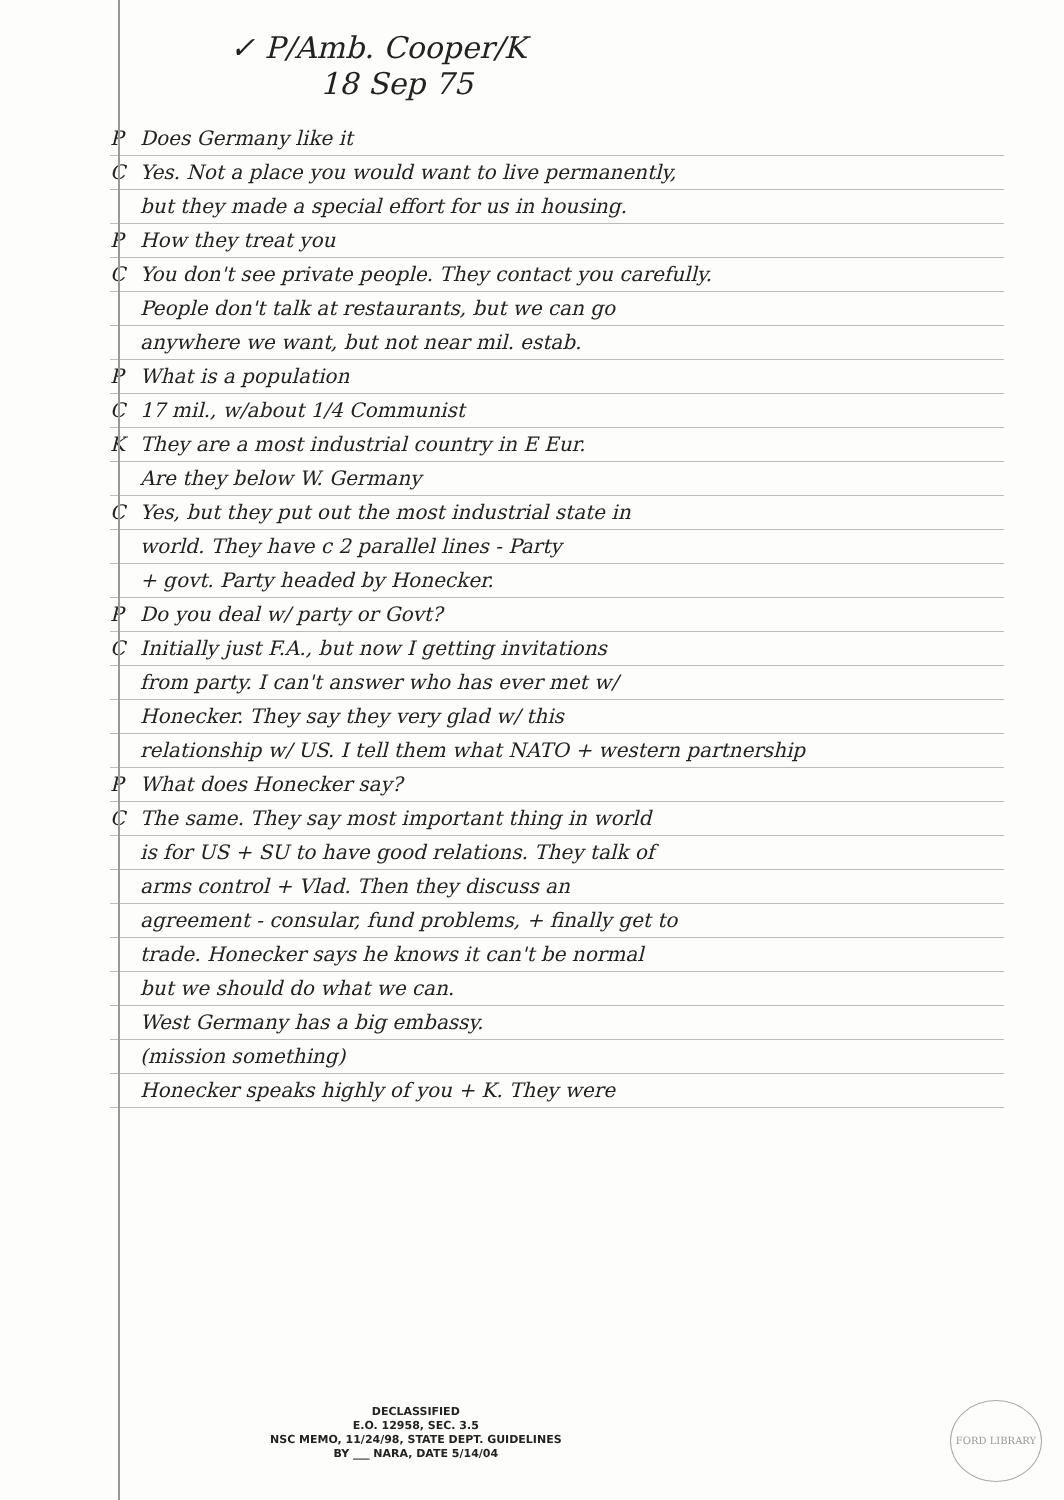✓ P/Amb. Cooper/K
18 Sep 75
P Does Germany like it
C Yes. Not a place you would want to live permanently,
but they made a special effort for us in housing.
P How they treat you
C You don't see private people. They contact you carefully.
People don't talk at restaurants, but we can go
anywhere we want, but not near mil. estab.
P What is a population
C 17 mil., w/about 1/4 Communist
K They are a most industrial country in E Eur.
Are they below W. Germany
C Yes, but they put out the most industrial state in
world. They have c 2 parallel lines - Party
+ govt. Party headed by Honecker.
P Do you deal w/ party or Govt?
C Initially just F.A., but now I getting invitations
from party. I can't answer who has ever met w/
Honecker. They say they very glad w/ this
relationship w/ US. I tell them what NATO + western partnership
P What does Honecker say?
C The same. They say most important thing in world
is for US + SU to have good relations. They talk of
arms control + Vlad. Then they discuss an
agreement - consular, fund problems, + finally get to
trade. Honecker says he knows it can't be normal
but we should do what we can.
West Germany has a big embassy.
(mission something)
Honecker speaks highly of you + K. They were
DECLASSIFIED
E.O. 12958, SEC. 3.5
NSC MEMO, 11/24/98, STATE DEPT. GUIDELINES
BY ___ NARA, DATE 5/14/04
FORD LIBRARY